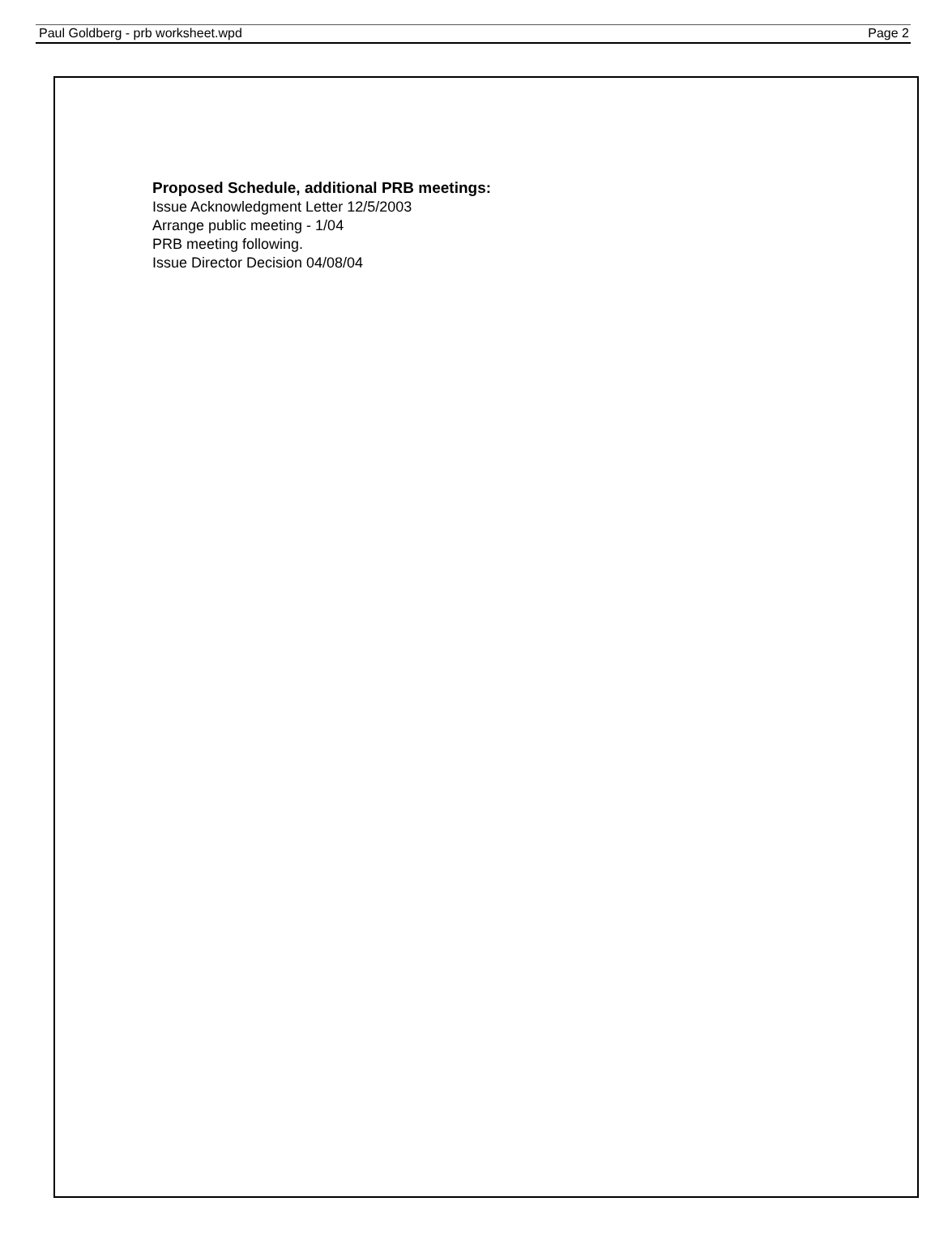Paul Goldberg - prb worksheet.wpd Page 2
Proposed Schedule, additional PRB meetings:
Issue Acknowledgment Letter 12/5/2003
Arrange public meeting - 1/04
PRB meeting following.
Issue Director Decision 04/08/04